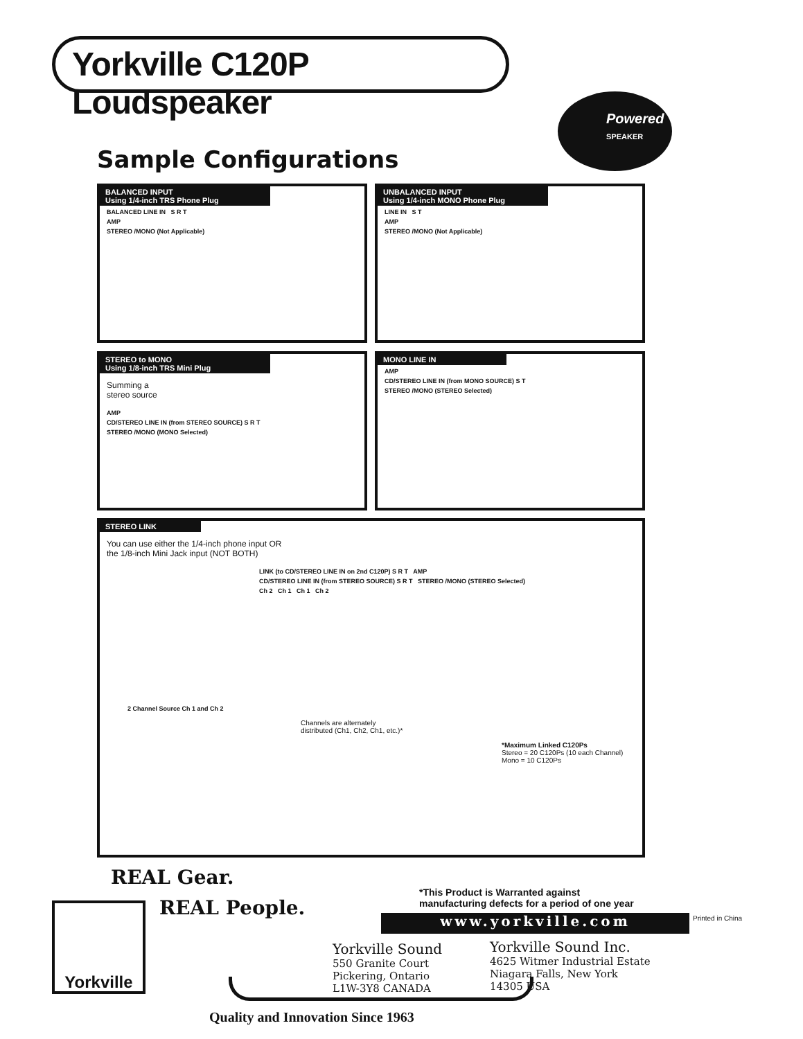Yorkville C120P Loudspeaker
Powered
SPEAKER
Sample Configurations
BALANCED INPUT
Using 1/4-inch TRS Phone Plug
BALANCED LINE IN S R T
AMP
STEREO /MONO (Not Applicable)
UNBALANCED INPUT
Using 1/4-inch MONO Phone Plug
LINE IN S T
AMP
STEREO /MONO (Not Applicable)
STEREO to MONO
Using 1/8-inch TRS Mini Plug
Summing a
stereo source
AMP
CD/STEREO LINE IN (from STEREO SOURCE) S R T
STEREO /MONO (MONO Selected)
MONO LINE IN
AMP
CD/STEREO LINE IN (from MONO SOURCE) S T
STEREO /MONO (STEREO Selected)
STEREO LINK
You can use either the 1/4-inch phone input OR
the 1/8-inch Mini Jack input (NOT BOTH)
LINK (to CD/STEREO LINE IN on 2nd C120P) S R T AMP
CD/STEREO LINE IN (from STEREO SOURCE) S R T STEREO /MONO (STEREO Selected)
Ch 2 Ch 1 Ch 1 Ch 2
2 Channel Source Ch 1 and Ch 2
Channels are alternately
distributed (Ch1, Ch2, Ch1, etc.)*
*Maximum Linked C120Ps
Stereo = 20 C120Ps (10 each Channel)
Mono = 10 C120Ps
REAL Gear.
REAL People.
Yorkville
*This Product is Warranted against
manufacturing defects for a period of one year
www.yorkville.com Printed in China
Yorkville Sound
550 Granite Court
Pickering, Ontario
L1W-3Y8 CANADA
Yorkville Sound Inc.
4625 Witmer Industrial Estate
Niagara Falls, New York
14305 USA
Quality and Innovation Since 1963